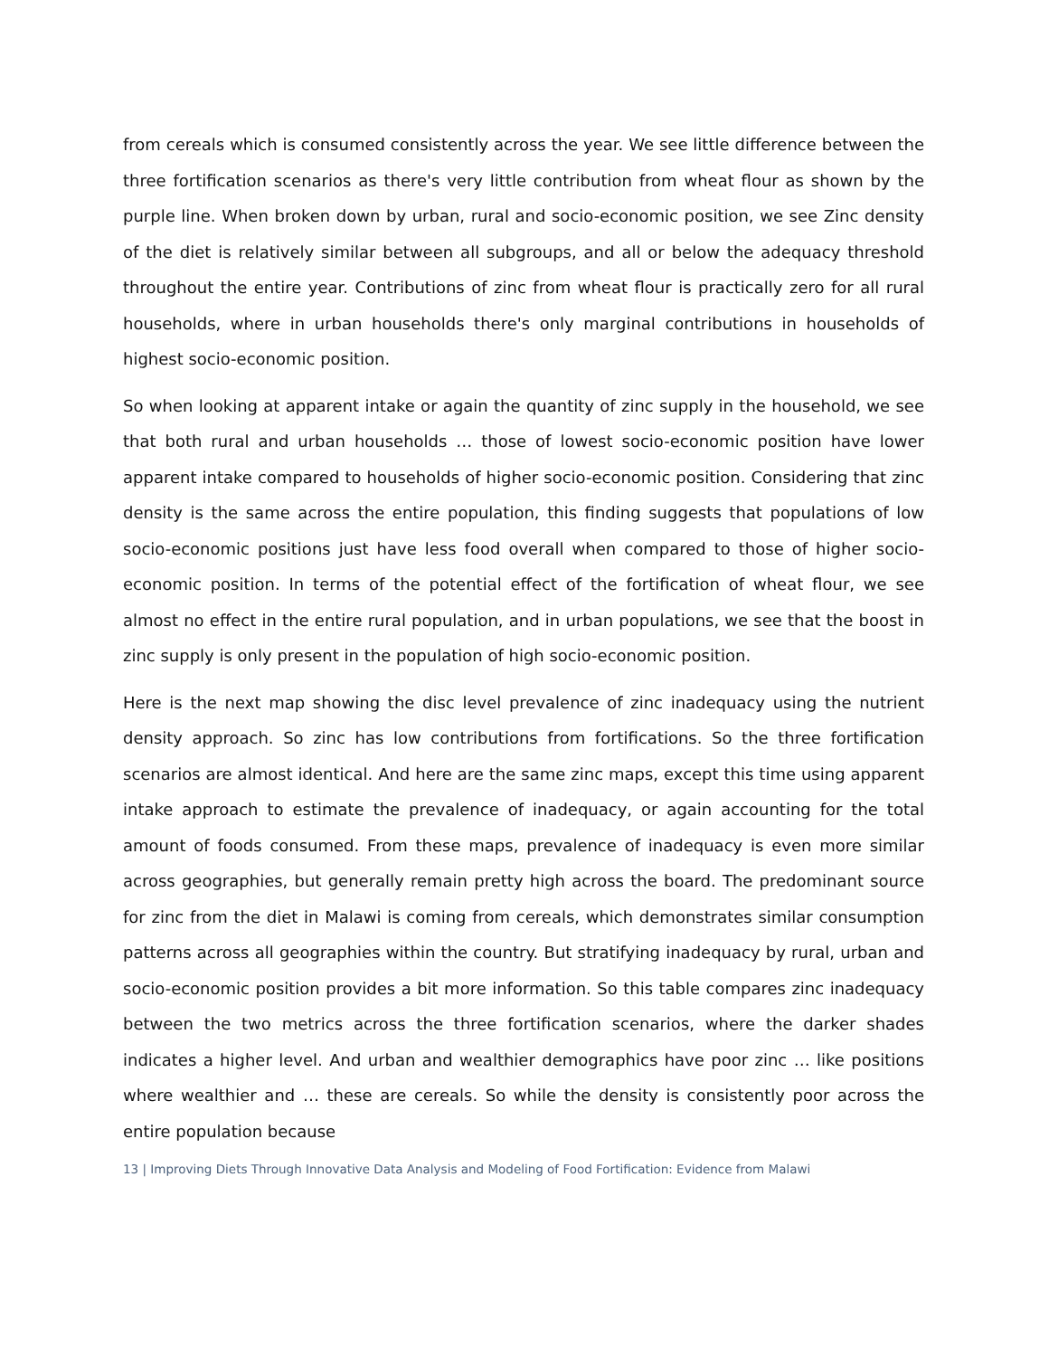from cereals which is consumed consistently across the year. We see little difference between the three fortification scenarios as there's very little contribution from wheat flour as shown by the purple line. When broken down by urban, rural and socio-economic position, we see Zinc density of the diet is relatively similar between all subgroups, and all or below the adequacy threshold throughout the entire year. Contributions of zinc from wheat flour is practically zero for all rural households, where in urban households there's only marginal contributions in households of highest socio-economic position.
So when looking at apparent intake or again the quantity of zinc supply in the household, we see that both rural and urban households … those of lowest socio-economic position have lower apparent intake compared to households of higher socio-economic position. Considering that zinc density is the same across the entire population, this finding suggests that populations of low socio-economic positions just have less food overall when compared to those of higher socio-economic position. In terms of the potential effect of the fortification of wheat flour, we see almost no effect in the entire rural population, and in urban populations, we see that the boost in zinc supply is only present in the population of high socio-economic position.
Here is the next map showing the disc level prevalence of zinc inadequacy using the nutrient density approach. So zinc has low contributions from fortifications. So the three fortification scenarios are almost identical. And here are the same zinc maps, except this time using apparent intake approach to estimate the prevalence of inadequacy, or again accounting for the total amount of foods consumed. From these maps, prevalence of inadequacy is even more similar across geographies, but generally remain pretty high across the board. The predominant source for zinc from the diet in Malawi is coming from cereals, which demonstrates similar consumption patterns across all geographies within the country. But stratifying inadequacy by rural, urban and socio-economic position provides a bit more information. So this table compares zinc inadequacy between the two metrics across the three fortification scenarios, where the darker shades indicates a higher level. And urban and wealthier demographics have poor zinc … like positions where wealthier and … these are cereals. So while the density is consistently poor across the entire population because
13 | Improving Diets Through Innovative Data Analysis and Modeling of Food Fortification: Evidence from Malawi